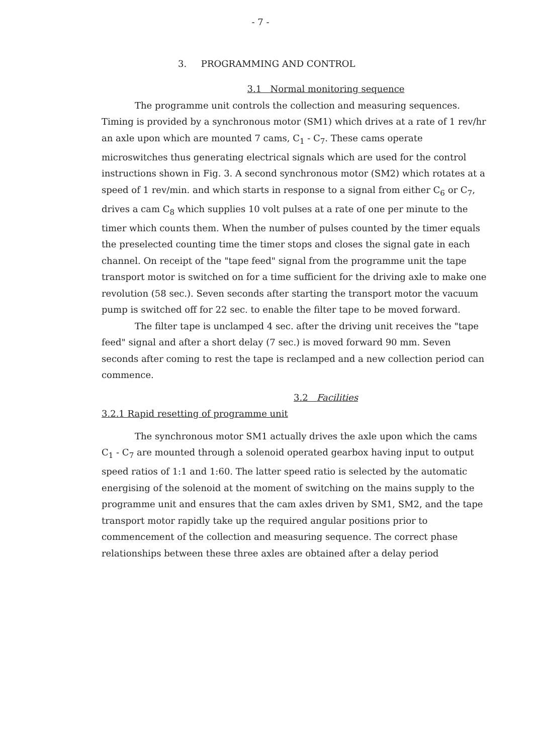- 7 -
3. PROGRAMMING AND CONTROL
3.1 Normal monitoring sequence
The programme unit controls the collection and measuring sequences. Timing is provided by a synchronous motor (SM1) which drives at a rate of 1 rev/hr an axle upon which are mounted 7 cams, C<sub>1</sub> - C<sub>7</sub>. These cams operate microswitches thus generating electrical signals which are used for the control instructions shown in Fig. 3. A second synchronous motor (SM2) which rotates at a speed of 1 rev/min. and which starts in response to a signal from either C<sub>6</sub> or C<sub>7</sub>, drives a cam C<sub>8</sub> which supplies 10 volt pulses at a rate of one per minute to the timer which counts them. When the number of pulses counted by the timer equals the preselected counting time the timer stops and closes the signal gate in each channel. On receipt of the "tape feed" signal from the programme unit the tape transport motor is switched on for a time sufficient for the driving axle to make one revolution (58 sec.). Seven seconds after starting the transport motor the vacuum pump is switched off for 22 sec. to enable the filter tape to be moved forward.
The filter tape is unclamped 4 sec. after the driving unit receives the "tape feed" signal and after a short delay (7 sec.) is moved forward 90 mm. Seven seconds after coming to rest the tape is reclamped and a new collection period can commence.
3.2 Facilities
3.2.1 Rapid resetting of programme unit
The synchronous motor SM1 actually drives the axle upon which the cams C<sub>1</sub> - C<sub>7</sub> are mounted through a solenoid operated gearbox having input to output speed ratios of 1:1 and 1:60. The latter speed ratio is selected by the automatic energising of the solenoid at the moment of switching on the mains supply to the programme unit and ensures that the cam axles driven by SM1, SM2, and the tape transport motor rapidly take up the required angular positions prior to commencement of the collection and measuring sequence. The correct phase relationships between these three axles are obtained after a delay period